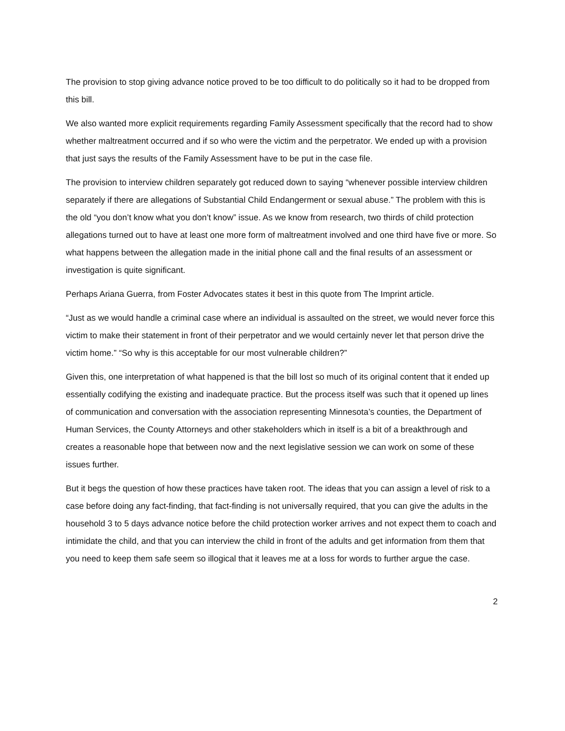The provision to stop giving advance notice proved to be too difficult to do politically so it had to be dropped from this bill.
We also wanted more explicit requirements regarding Family Assessment specifically that the record had to show whether maltreatment occurred and if so who were the victim and the perpetrator. We ended up with a provision that just says the results of the Family Assessment have to be put in the case file.
The provision to interview children separately got reduced down to saying “whenever possible interview children separately if there are allegations of Substantial Child Endangerment or sexual abuse.” The problem with this is the old “you don’t know what you don’t know” issue. As we know from research, two thirds of child protection allegations turned out to have at least one more form of maltreatment involved and one third have five or more. So what happens between the allegation made in the initial phone call and the final results of an assessment or investigation is quite significant.
Perhaps Ariana Guerra, from Foster Advocates states it best in this quote from The Imprint article.
“Just as we would handle a criminal case where an individual is assaulted on the street, we would never force this victim to make their statement in front of their perpetrator and we would certainly never let that person drive the victim home.” “So why is this acceptable for our most vulnerable children?”
Given this, one interpretation of what happened is that the bill lost so much of its original content that it ended up essentially codifying the existing and inadequate practice. But the process itself was such that it opened up lines of communication and conversation with the association representing Minnesota’s counties, the Department of Human Services, the County Attorneys and other stakeholders which in itself is a bit of a breakthrough and creates a reasonable hope that between now and the next legislative session we can work on some of these issues further.
But it begs the question of how these practices have taken root. The ideas that you can assign a level of risk to a case before doing any fact-finding, that fact-finding is not universally required, that you can give the adults in the household 3 to 5 days advance notice before the child protection worker arrives and not expect them to coach and intimidate the child, and that you can interview the child in front of the adults and get information from them that you need to keep them safe seem so illogical that it leaves me at a loss for words to further argue the case.
2